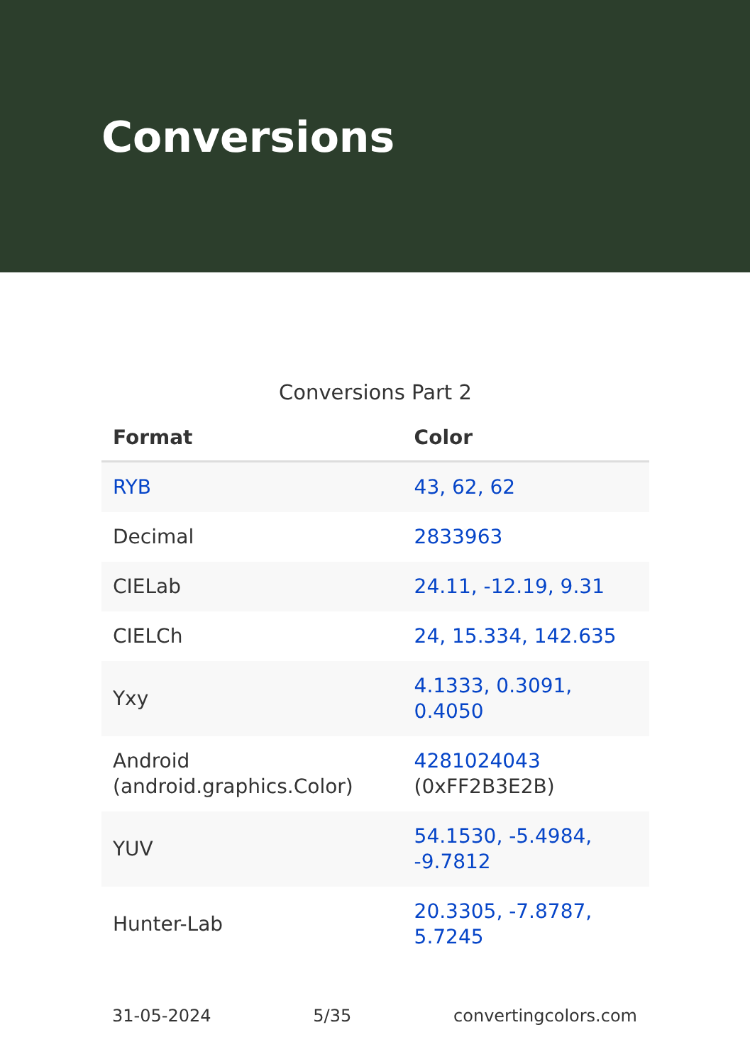Conversions
Conversions Part 2
| Format | Color |
| --- | --- |
| RYB | 43, 62, 62 |
| Decimal | 2833963 |
| CIELab | 24.11, -12.19, 9.31 |
| CIELCh | 24, 15.334, 142.635 |
| Yxy | 4.1333, 0.3091, 0.4050 |
| Android (android.graphics.Color) | 4281024043 (0xFF2B3E2B) |
| YUV | 54.1530, -5.4984, -9.7812 |
| Hunter-Lab | 20.3305, -7.8787, 5.7245 |
31-05-2024 5/35 convertingcolors.com